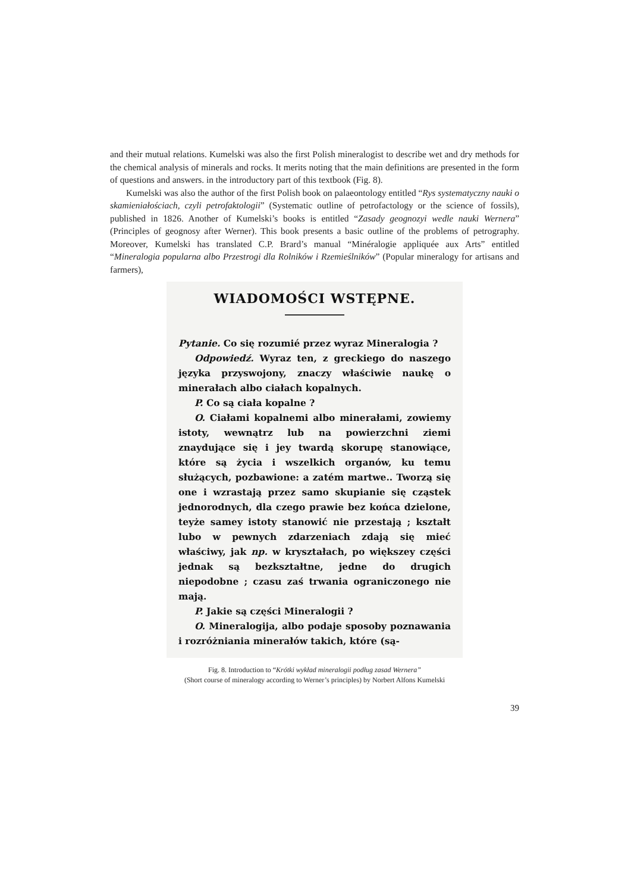and their mutual relations. Kumelski was also the first Polish mineralogist to describe wet and dry methods for the chemical analysis of minerals and rocks. It merits noting that the main definitions are presented in the form of questions and answers. in the introductory part of this textbook (Fig. 8).
Kumelski was also the author of the first Polish book on palaeontology entitled “Rys systematyczny nauki o skamieniałościach, czyli petrofaktologii” (Systematic outline of petrofactology or the science of fossils), published in 1826. Another of Kumelski’s books is entitled “Zasady geognozyi wedle nauki Wernera” (Principles of geognosy after Werner). This book presents a basic outline of the problems of petrography. Moreover, Kumelski has translated C.P. Brard’s manual “Minéralogie appliquée aux Arts” entitled “Mineralogia popularna albo Przestrogi dla Rolników i Rzemieślników” (Popular mineralogy for artisans and farmers),
WIADOMOŚCI WSTĘPNE.
Pytanie. Co się rozumié przez wyraz Mineralogia ?
Odpowiedź. Wyraz ten, z greckiego do naszego języka przyswojony, znaczy właściwie naukę o minerałach albo ciałach kopalnych.
P. Co są ciała kopalne ?
O. Ciałami kopalnemi albo minerałami, zowiemy istoty, wewnątrz lub na powierzchni ziemi znaydujące się i jey twardą skorupę stanowiące, które są życia i wszelkich organów, ku temu służących, pozbawione: a zatém martwe.. Tworzą się one i wzrastają przez samo skupianie się cząstek jednorodnych, dla czego prawie bez końca dzielone, teyże samey istoty stanowić nie przestają ; kształt lubo w pewnych zdarzeniach zdają się mieć właściwy, jak np. w kryształach, po większey części jednak są bezkształtne, jedne do drugich niepodobne ; czasu zaś trwania ograniczonego nie mają.
P. Jakie są części Mineralogii ?
O. Mineralogija, albo podaje sposoby poznawania i rozróżniania minerałów takich, które (są-
Fig. 8. Introduction to “Krótki wykład mineralogii podług zasad Wernera”
(Short course of mineralogy according to Werner’s principles) by Norbert Alfons Kumelski
39